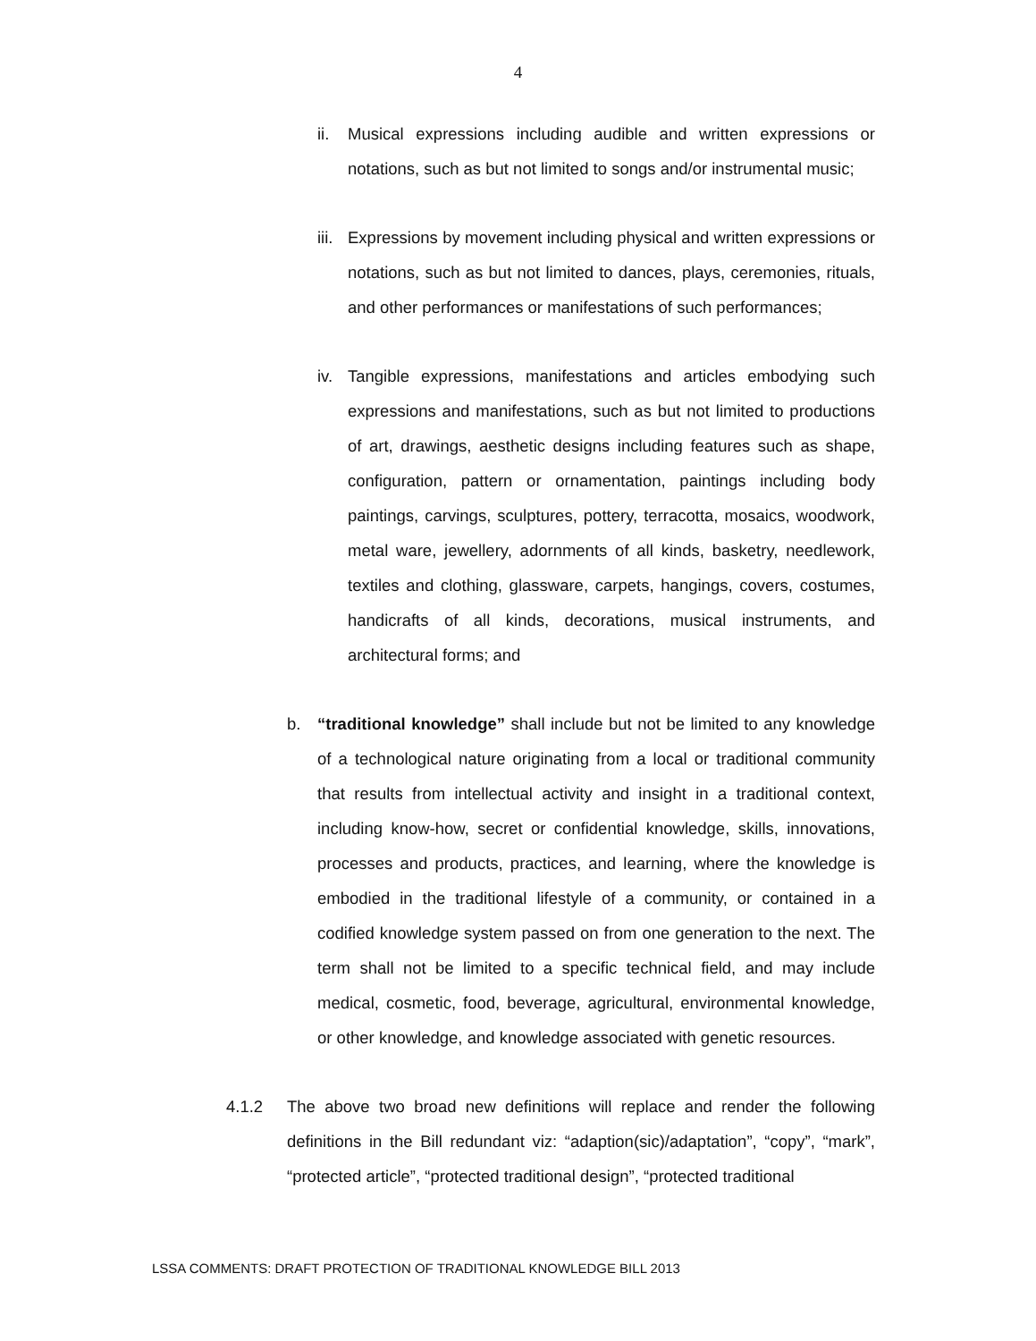4
ii. Musical expressions including audible and written expressions or notations, such as but not limited to songs and/or instrumental music;
iii.
Expressions by movement including physical and written expressions or notations, such as but not limited to dances, plays, ceremonies, rituals, and other performances or manifestations of such performances;
iv. Tangible expressions, manifestations and articles embodying such expressions and manifestations, such as but not limited to productions of art, drawings, aesthetic designs including features such as shape, configuration, pattern or ornamentation, paintings including body paintings, carvings, sculptures, pottery, terracotta, mosaics, woodwork, metal ware, jewellery, adornments of all kinds, basketry, needlework, textiles and clothing, glassware, carpets, hangings, covers, costumes, handicrafts of all kinds, decorations, musical instruments, and architectural forms; and
b. “traditional knowledge” shall include but not be limited to any knowledge of a technological nature originating from a local or traditional community that results from intellectual activity and insight in a traditional context, including know-how, secret or confidential knowledge, skills, innovations, processes and products, practices, and learning, where the knowledge is embodied in the traditional lifestyle of a community, or contained in a codified knowledge system passed on from one generation to the next. The term shall not be limited to a specific technical field, and may include medical, cosmetic, food, beverage, agricultural, environmental knowledge, or other knowledge, and knowledge associated with genetic resources.
4.1.2 The above two broad new definitions will replace and render the following definitions in the Bill redundant viz: “adaption(sic)/adaptation”, “copy”, “mark”, “protected article”, “protected traditional design”, “protected traditional
LSSA COMMENTS: DRAFT PROTECTION OF TRADITIONAL KNOWLEDGE BILL 2013